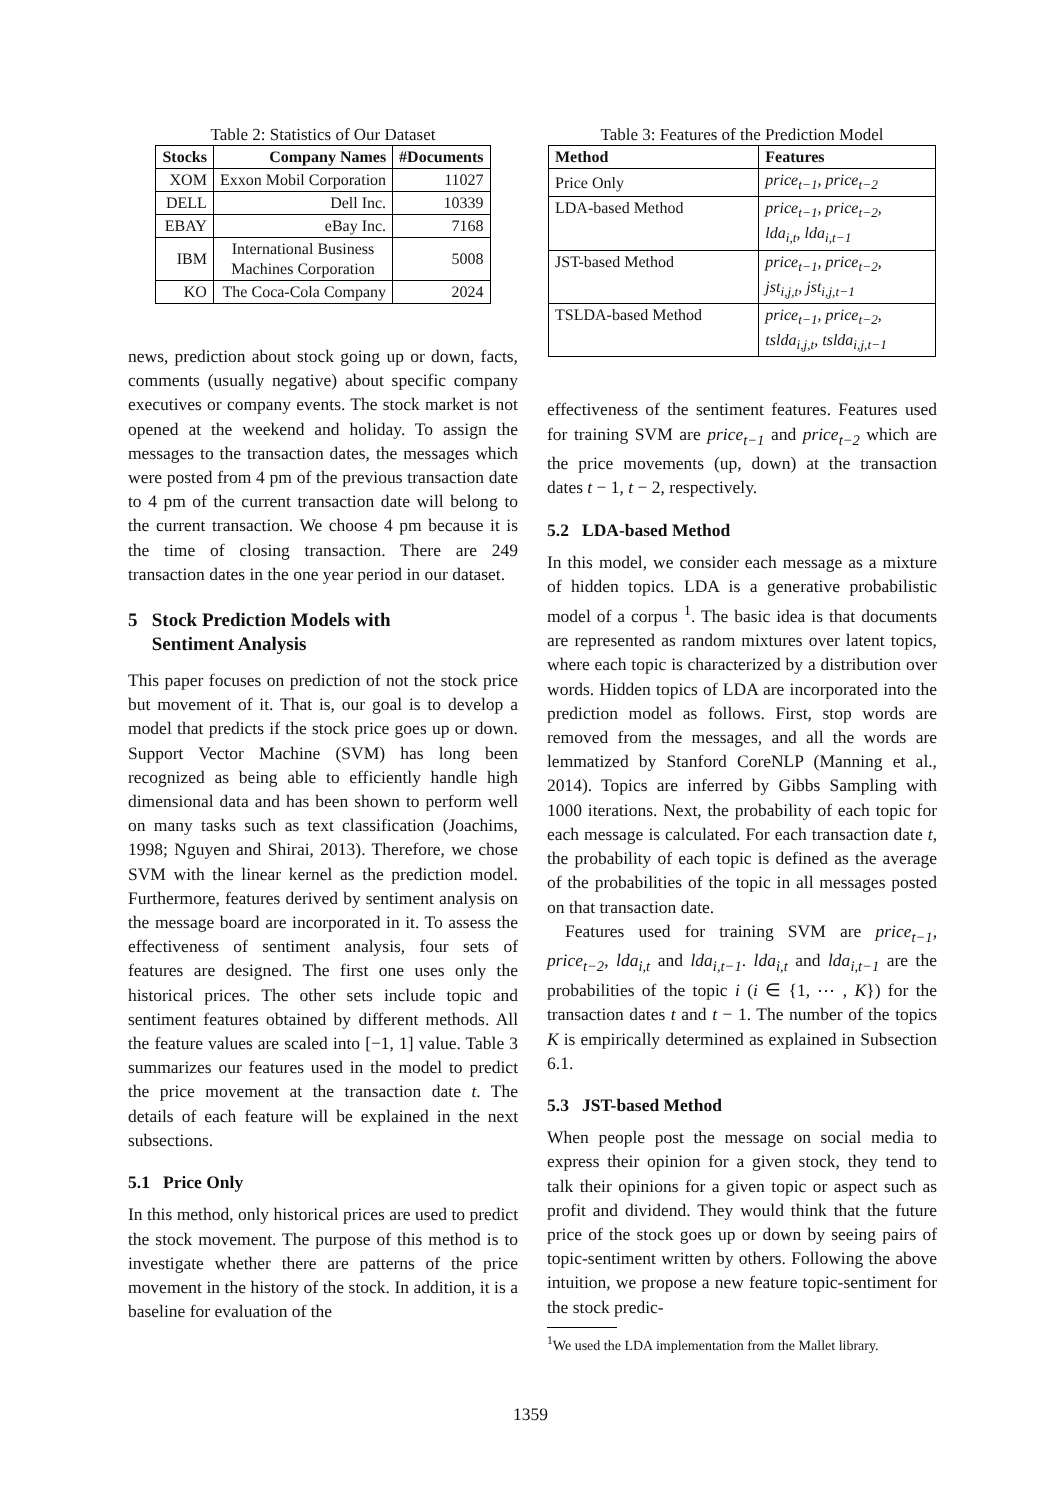Table 2: Statistics of Our Dataset
| Stocks | Company Names | #Documents |
| --- | --- | --- |
| XOM | Exxon Mobil Corporation | 11027 |
| DELL | Dell Inc. | 10339 |
| EBAY | eBay Inc. | 7168 |
| IBM | International Business Machines Corporation | 5008 |
| KO | The Coca-Cola Company | 2024 |
news, prediction about stock going up or down, facts, comments (usually negative) about specific company executives or company events. The stock market is not opened at the weekend and holiday. To assign the messages to the transaction dates, the messages which were posted from 4 pm of the previous transaction date to 4 pm of the current transaction date will belong to the current transaction. We choose 4 pm because it is the time of closing transaction. There are 249 transaction dates in the one year period in our dataset.
5 Stock Prediction Models with
Sentiment Analysis
This paper focuses on prediction of not the stock price but movement of it. That is, our goal is to develop a model that predicts if the stock price goes up or down. Support Vector Machine (SVM) has long been recognized as being able to efficiently handle high dimensional data and has been shown to perform well on many tasks such as text classification (Joachims, 1998; Nguyen and Shirai, 2013). Therefore, we chose SVM with the linear kernel as the prediction model. Furthermore, features derived by sentiment analysis on the message board are incorporated in it. To assess the effectiveness of sentiment analysis, four sets of features are designed. The first one uses only the historical prices. The other sets include topic and sentiment features obtained by different methods. All the feature values are scaled into [−1, 1] value. Table 3 summarizes our features used in the model to predict the price movement at the transaction date t. The details of each feature will be explained in the next subsections.
5.1 Price Only
In this method, only historical prices are used to predict the stock movement. The purpose of this method is to investigate whether there are patterns of the price movement in the history of the stock. In addition, it is a baseline for evaluation of the
Table 3: Features of the Prediction Model
| Method | Features |
| --- | --- |
| Price Only | price<sub>t−1</sub>, price<sub>t−2</sub> |
| LDA-based Method | price<sub>t−1</sub>, price<sub>t−2</sub>, lda<sub>i,t</sub>, lda<sub>i,t−1</sub> |
| JST-based Method | price<sub>t−1</sub>, price<sub>t−2</sub>, jst<sub>i,j,t</sub>, jst<sub>i,j,t−1</sub> |
| TSLDA-based Method | price<sub>t−1</sub>, price<sub>t−2</sub>, tslda<sub>i,j,t</sub>, tslda<sub>i,j,t−1</sub> |
effectiveness of the sentiment features. Features used for training SVM are price<sub>t−1</sub> and price<sub>t−2</sub> which are the price movements (up, down) at the transaction dates t − 1, t − 2, respectively.
5.2 LDA-based Method
In this model, we consider each message as a mixture of hidden topics. LDA is a generative probabilistic model of a corpus <sup>1</sup>. The basic idea is that documents are represented as random mixtures over latent topics, where each topic is characterized by a distribution over words. Hidden topics of LDA are incorporated into the prediction model as follows. First, stop words are removed from the messages, and all the words are lemmatized by Stanford CoreNLP (Manning et al., 2014). Topics are inferred by Gibbs Sampling with 1000 iterations. Next, the probability of each topic for each message is calculated. For each transaction date t, the probability of each topic is defined as the average of the probabilities of the topic in all messages posted on that transaction date.
Features used for training SVM are price<sub>t−1</sub>, price<sub>t−2</sub>, lda<sub>i,t</sub> and lda<sub>i,t−1</sub>. lda<sub>i,t</sub> and lda<sub>i,t−1</sub> are the probabilities of the topic i (i ∈ {1, ⋯ , K}) for the transaction dates t and t − 1. The number of the topics K is empirically determined as explained in Subsection 6.1.
5.3 JST-based Method
When people post the message on social media to express their opinion for a given stock, they tend to talk their opinions for a given topic or aspect such as profit and dividend. They would think that the future price of the stock goes up or down by seeing pairs of topic-sentiment written by others. Following the above intuition, we propose a new feature topic-sentiment for the stock predic-
<sup>1</sup> We used the LDA implementation from the Mallet library.
1359